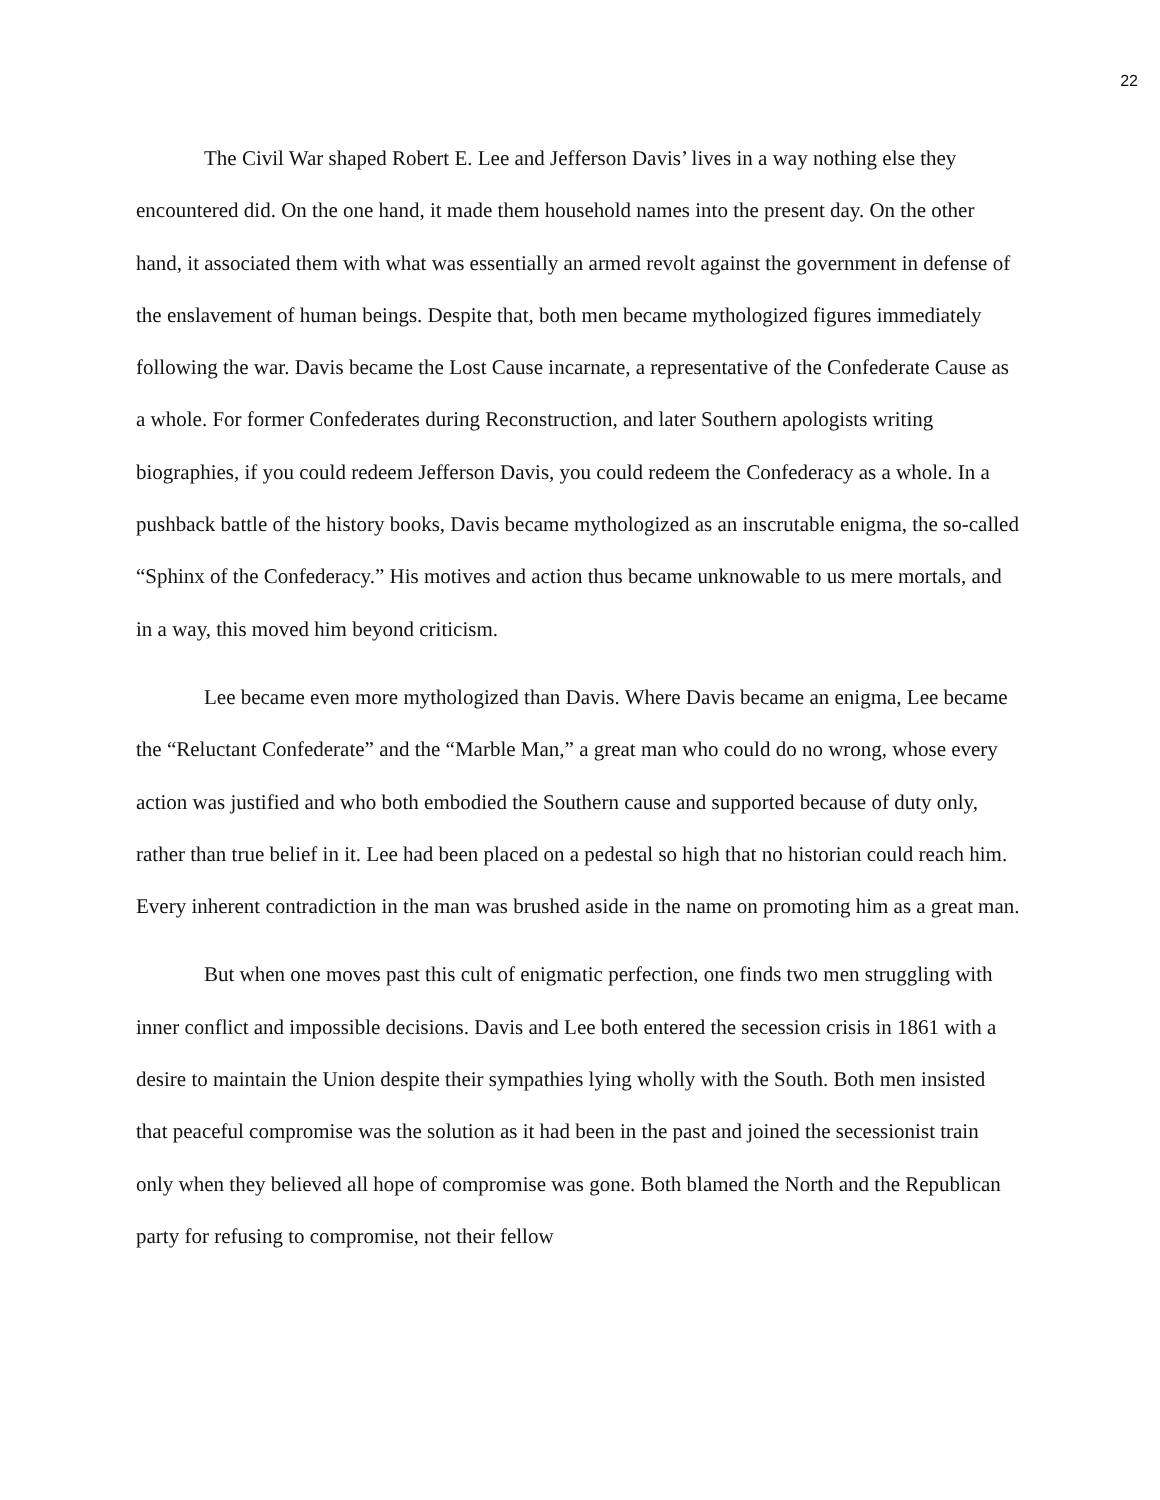22
The Civil War shaped Robert E. Lee and Jefferson Davis’ lives in a way nothing else they encountered did. On the one hand, it made them household names into the present day. On the other hand, it associated them with what was essentially an armed revolt against the government in defense of the enslavement of human beings. Despite that, both men became mythologized figures immediately following the war. Davis became the Lost Cause incarnate, a representative of the Confederate Cause as a whole. For former Confederates during Reconstruction, and later Southern apologists writing biographies, if you could redeem Jefferson Davis, you could redeem the Confederacy as a whole. In a pushback battle of the history books, Davis became mythologized as an inscrutable enigma, the so-called “Sphinx of the Confederacy.” His motives and action thus became unknowable to us mere mortals, and in a way, this moved him beyond criticism.
Lee became even more mythologized than Davis. Where Davis became an enigma, Lee became the “Reluctant Confederate” and the “Marble Man,” a great man who could do no wrong, whose every action was justified and who both embodied the Southern cause and supported because of duty only, rather than true belief in it. Lee had been placed on a pedestal so high that no historian could reach him. Every inherent contradiction in the man was brushed aside in the name on promoting him as a great man.
But when one moves past this cult of enigmatic perfection, one finds two men struggling with inner conflict and impossible decisions. Davis and Lee both entered the secession crisis in 1861 with a desire to maintain the Union despite their sympathies lying wholly with the South. Both men insisted that peaceful compromise was the solution as it had been in the past and joined the secessionist train only when they believed all hope of compromise was gone. Both blamed the North and the Republican party for refusing to compromise, not their fellow